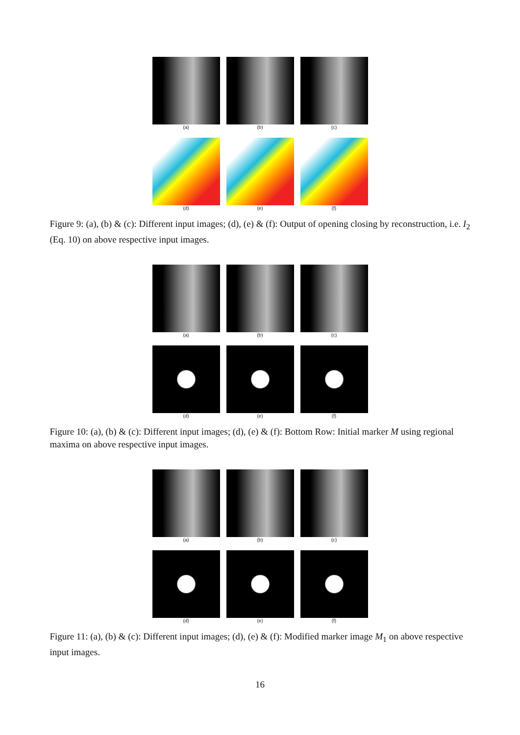(a) (b) (c)
(d) (e) (f)
Figure 9: (a), (b) & (c): Different input images; (d), (e) & (f): Output of opening closing by reconstruction, i.e. I<sub>2</sub> (Eq. 10) on above respective input images.
(a) (b) (c)
(d) (e) (f)
Figure 10: (a), (b) & (c): Different input images; (d), (e) & (f): Bottom Row: Initial marker M using regional maxima on above respective input images.
(a) (b) (c)
(d) (e) (f)
Figure 11: (a), (b) & (c): Different input images; (d), (e) & (f): Modified marker image M<sub>1</sub> on above respective input images.
16